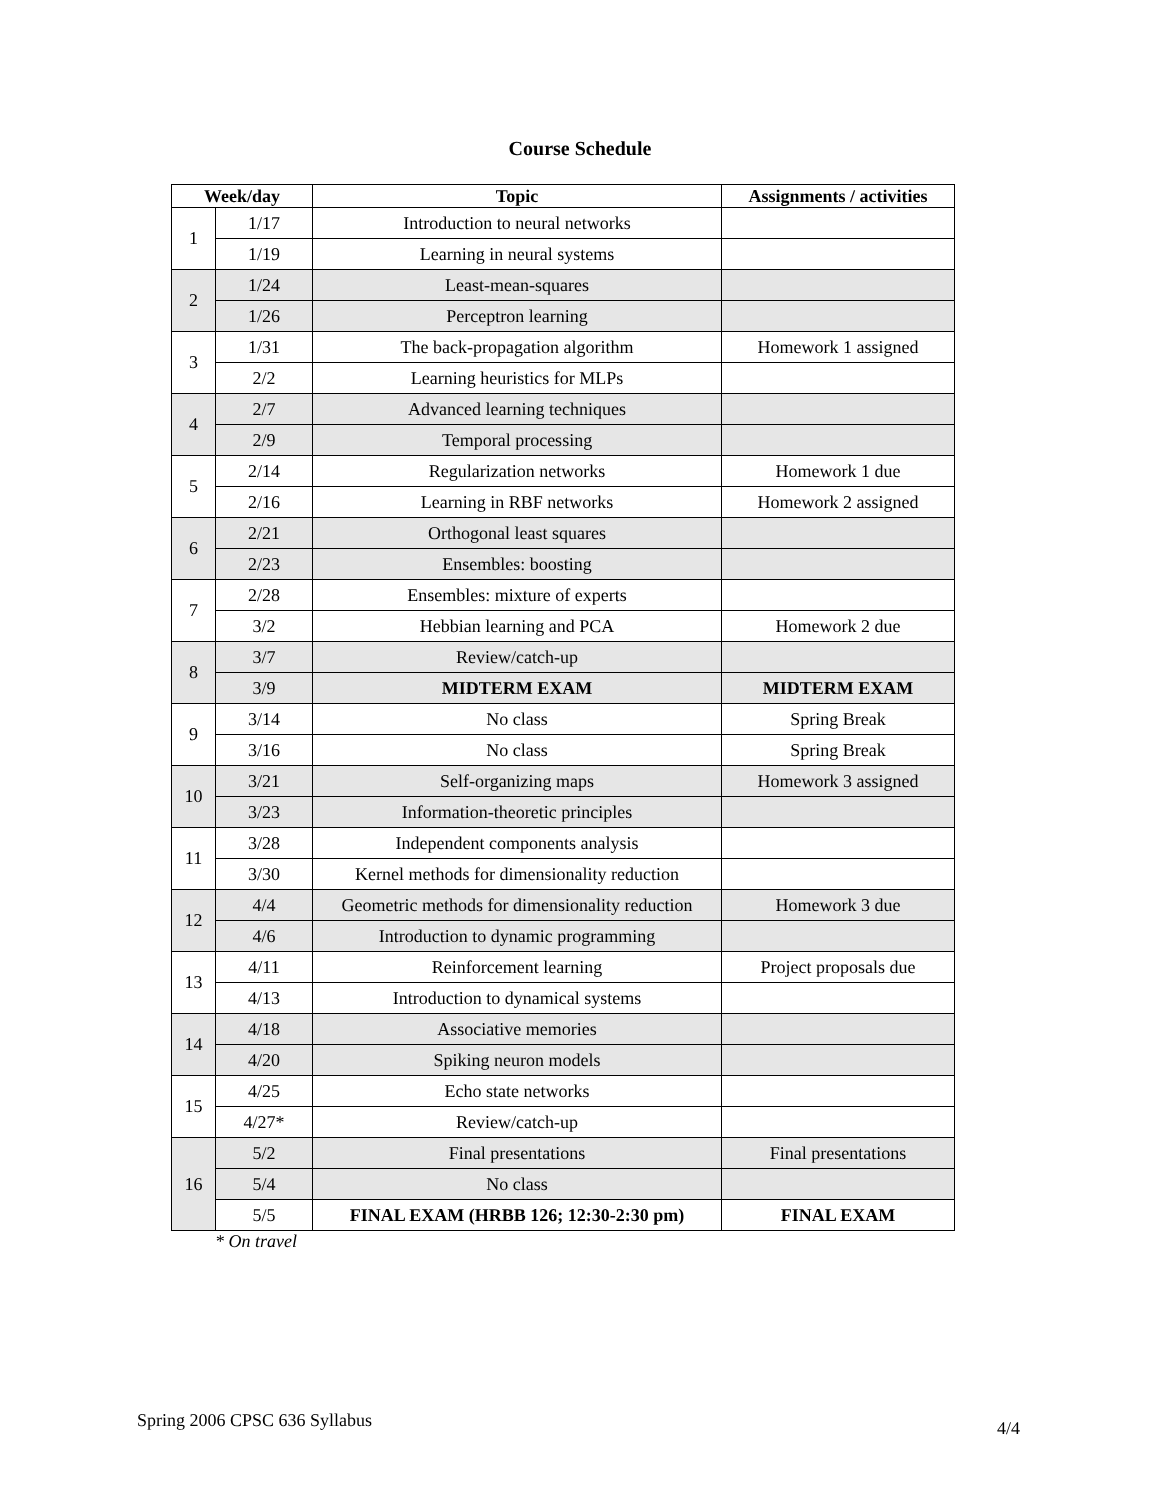Course Schedule
| Week/day | | Topic | Assignments / activities |
| --- | --- | --- | --- |
| 1 | 1/17 | Introduction to neural networks | |
| | 1/19 | Learning in neural systems | |
| 2 | 1/24 | Least-mean-squares | |
| | 1/26 | Perceptron learning | |
| 3 | 1/31 | The back-propagation algorithm | Homework 1 assigned |
| | 2/2 | Learning heuristics for MLPs | |
| 4 | 2/7 | Advanced learning techniques | |
| | 2/9 | Temporal processing | |
| 5 | 2/14 | Regularization networks | Homework 1 due |
| | 2/16 | Learning in RBF networks | Homework 2 assigned |
| 6 | 2/21 | Orthogonal least squares | |
| | 2/23 | Ensembles: boosting | |
| 7 | 2/28 | Ensembles: mixture of experts | |
| | 3/2 | Hebbian learning and PCA | Homework 2 due |
| 8 | 3/7 | Review/catch-up | |
| | 3/9 | MIDTERM EXAM | MIDTERM EXAM |
| 9 | 3/14 | No class | Spring Break |
| | 3/16 | No class | Spring Break |
| 10 | 3/21 | Self-organizing maps | Homework 3 assigned |
| | 3/23 | Information-theoretic principles | |
| 11 | 3/28 | Independent components analysis | |
| | 3/30 | Kernel methods for dimensionality reduction | |
| 12 | 4/4 | Geometric methods for dimensionality reduction | Homework 3 due |
| | 4/6 | Introduction to dynamic programming | |
| 13 | 4/11 | Reinforcement learning | Project proposals due |
| | 4/13 | Introduction to dynamical systems | |
| 14 | 4/18 | Associative memories | |
| | 4/20 | Spiking neuron models | |
| 15 | 4/25 | Echo state networks | |
| | 4/27* | Review/catch-up | |
| 16 | 5/2 | Final presentations | Final presentations |
| | 5/4 | No class | |
| | 5/5 | FINAL EXAM (HRBB 126; 12:30-2:30 pm) | FINAL EXAM |
* On travel
Spring 2006 CPSC 636 Syllabus 4/4